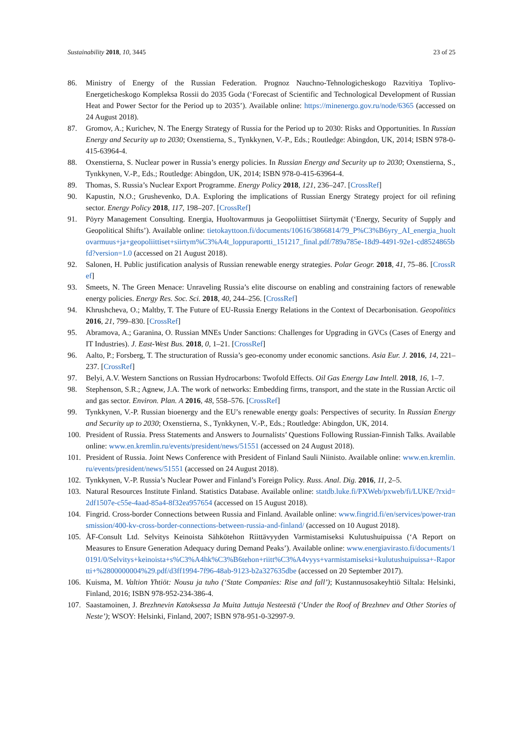Sustainability 2018, 10, 3445 23 of 25
86. Ministry of Energy of the Russian Federation. Prognoz Nauchno-Tehnologicheskogo Razvitiya Toplivo-Energeticheskogo Kompleksa Rossii do 2035 Goda (‘Forecast of Scientific and Technological Development of Russian Heat and Power Sector for the Period up to 2035’). Available online: https://minenergo.gov.ru/node/6365 (accessed on 24 August 2018).
87. Gromov, A.; Kurichev, N. The Energy Strategy of Russia for the Period up to 2030: Risks and Opportunities. In Russian Energy and Security up to 2030; Oxenstierna, S., Tynkkynen, V.-P., Eds.; Routledge: Abingdon, UK, 2014; ISBN 978-0-415-63964-4.
88. Oxenstierna, S. Nuclear power in Russia’s energy policies. In Russian Energy and Security up to 2030; Oxenstierna, S., Tynkkynen, V.-P., Eds.; Routledge: Abingdon, UK, 2014; ISBN 978-0-415-63964-4.
89. Thomas, S. Russia’s Nuclear Export Programme. Energy Policy 2018, 121, 236–247. [CrossRef]
90. Kapustin, N.O.; Grushevenko, D.A. Exploring the implications of Russian Energy Strategy project for oil refining sector. Energy Policy 2018, 117, 198–207. [CrossRef]
91. Pöyry Management Consulting. Energia, Huoltovarmuus ja Geopoliittiset Siirtymät (‘Energy, Security of Supply and Geopolitical Shifts’). Available online: tietokayttoon.fi/documents/10616/3866814/79_P%C3%B6yry_AI_energia_huoltovarmuus+ja+geopoliittiset+siirtym%C3%A4t_loppuraportti_151217_final.pdf/789a785e-18d9-4491-92e1-cd8524865bfd?version=1.0 (accessed on 21 August 2018).
92. Salonen, H. Public justification analysis of Russian renewable energy strategies. Polar Geogr. 2018, 41, 75–86. [CrossRef]
93. Smeets, N. The Green Menace: Unraveling Russia’s elite discourse on enabling and constraining factors of renewable energy policies. Energy Res. Soc. Sci. 2018, 40, 244–256. [CrossRef]
94. Khrushcheva, O.; Maltby, T. The Future of EU-Russia Energy Relations in the Context of Decarbonisation. Geopolitics 2016, 21, 799–830. [CrossRef]
95. Abramova, A.; Garanina, O. Russian MNEs Under Sanctions: Challenges for Upgrading in GVCs (Cases of Energy and IT Industries). J. East-West Bus. 2018, 0, 1–21. [CrossRef]
96. Aalto, P.; Forsberg, T. The structuration of Russia’s geo-economy under economic sanctions. Asia Eur. J. 2016, 14, 221–237. [CrossRef]
97. Belyi, A.V. Western Sanctions on Russian Hydrocarbons: Twofold Effects. Oil Gas Energy Law Intell. 2018, 16, 1–7.
98. Stephenson, S.R.; Agnew, J.A. The work of networks: Embedding firms, transport, and the state in the Russian Arctic oil and gas sector. Environ. Plan. A 2016, 48, 558–576. [CrossRef]
99. Tynkkynen, V.-P. Russian bioenergy and the EU’s renewable energy goals: Perspectives of security. In Russian Energy and Security up to 2030; Oxenstierna, S., Tynkkynen, V.-P., Eds.; Routledge: Abingdon, UK, 2014.
100. President of Russia. Press Statements and Answers to Journalists’ Questions Following Russian-Finnish Talks. Available online: www.en.kremlin.ru/events/president/news/51551 (accessed on 24 August 2018).
101. President of Russia. Joint News Conference with President of Finland Sauli Niinisto. Available online: www.en.kremlin.ru/events/president/news/51551 (accessed on 24 August 2018).
102. Tynkkynen, V.-P. Russia’s Nuclear Power and Finland’s Foreign Policy. Russ. Anal. Dig. 2016, 11, 2–5.
103. Natural Resources Institute Finland. Statistics Database. Available online: statdb.luke.fi/PXWeb/pxweb/fi/LUKE/?rxid=2df1507e-c55e-4aad-85a4-8f32ea957654 (accessed on 15 August 2018).
104. Fingrid. Cross-border Connections between Russia and Finland. Available online: www.fingrid.fi/en/services/power-transmission/400-kv-cross-border-connections-between-russia-and-finland/ (accessed on 10 August 2018).
105. ÅF-Consult Ltd. Selvitys Keinoista Sähkötehon Riittävyyden Varmistamiseksi Kulutushuipuissa (‘A Report on Measures to Ensure Generation Adequacy during Demand Peaks’). Available online: www.energiavirasto.fi/documents/10191/0/Selvitys+keinoista+s%C3%A4hk%C3%B6tehon+riitt%C3%A4vyys+varmistamiseksi+kulutushuipuissa+-Raportti+%2800000004%29.pdf/d3ff1994-7f96-48ab-9123-b2a327635dbe (accessed on 20 September 2017).
106. Kuisma, M. Valtion Yhtiöt: Nousu ja tuho (‘State Companies: Rise and fall’); Kustannusosakeyhtiö Siltala: Helsinki, Finland, 2016; ISBN 978-952-234-386-4.
107. Saastamoinen, J. Brezhnevin Katoksessa Ja Muita Juttuja Nesteestä (‘Under the Roof of Brezhnev and Other Stories of Neste’); WSOY: Helsinki, Finland, 2007; ISBN 978-951-0-32997-9.